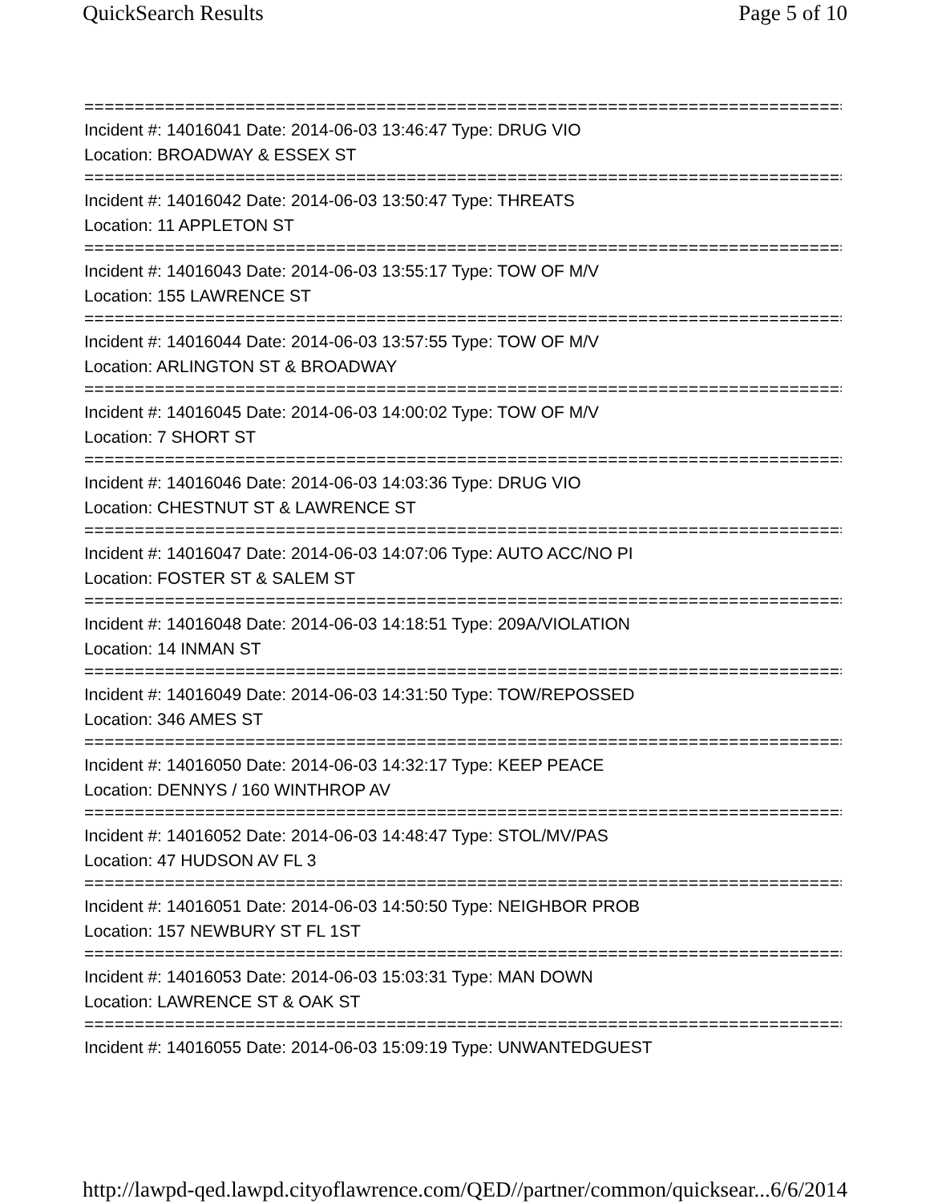QuickSearch Results Page 5 of 10
=============================================================================
Incident #: 14016041 Date: 2014-06-03 13:46:47 Type: DRUG VIO
Location: BROADWAY & ESSEX ST
=============================================================================
Incident #: 14016042 Date: 2014-06-03 13:50:47 Type: THREATS
Location: 11 APPLETON ST
=============================================================================
Incident #: 14016043 Date: 2014-06-03 13:55:17 Type: TOW OF M/V
Location: 155 LAWRENCE ST
=============================================================================
Incident #: 14016044 Date: 2014-06-03 13:57:55 Type: TOW OF M/V
Location: ARLINGTON ST & BROADWAY
=============================================================================
Incident #: 14016045 Date: 2014-06-03 14:00:02 Type: TOW OF M/V
Location: 7 SHORT ST
=============================================================================
Incident #: 14016046 Date: 2014-06-03 14:03:36 Type: DRUG VIO
Location: CHESTNUT ST & LAWRENCE ST
=============================================================================
Incident #: 14016047 Date: 2014-06-03 14:07:06 Type: AUTO ACC/NO PI
Location: FOSTER ST & SALEM ST
=============================================================================
Incident #: 14016048 Date: 2014-06-03 14:18:51 Type: 209A/VIOLATION
Location: 14 INMAN ST
=============================================================================
Incident #: 14016049 Date: 2014-06-03 14:31:50 Type: TOW/REPOSSED
Location: 346 AMES ST
=============================================================================
Incident #: 14016050 Date: 2014-06-03 14:32:17 Type: KEEP PEACE
Location: DENNYS / 160 WINTHROP AV
=============================================================================
Incident #: 14016052 Date: 2014-06-03 14:48:47 Type: STOL/MV/PAS
Location: 47 HUDSON AV FL 3
=============================================================================
Incident #: 14016051 Date: 2014-06-03 14:50:50 Type: NEIGHBOR PROB
Location: 157 NEWBURY ST FL 1ST
=============================================================================
Incident #: 14016053 Date: 2014-06-03 15:03:31 Type: MAN DOWN
Location: LAWRENCE ST & OAK ST
=============================================================================
Incident #: 14016055 Date: 2014-06-03 15:09:19 Type: UNWANTEDGUEST
http://lawpd-qed.lawpd.cityoflawrence.com/QED//partner/common/quicksear... 6/6/2014